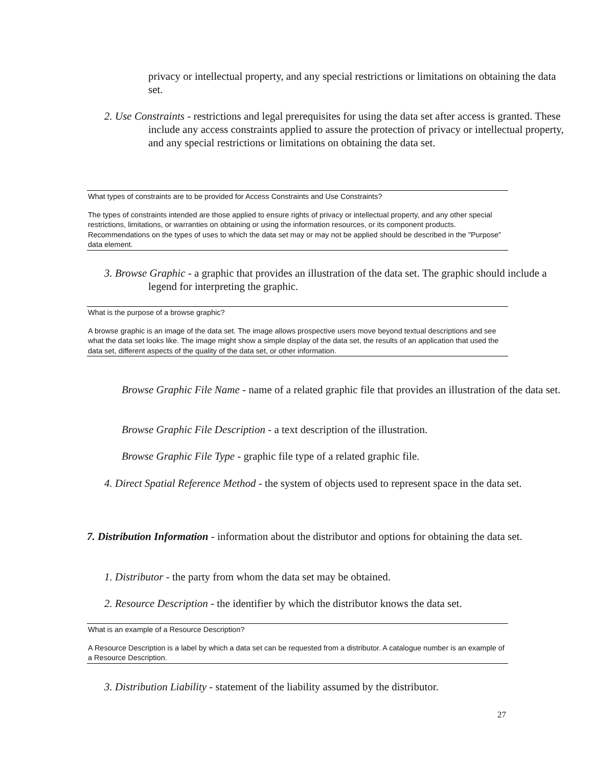privacy or intellectual property, and any special restrictions or limitations on obtaining the data set.
2. Use Constraints - restrictions and legal prerequisites for using the data set after access is granted. These include any access constraints applied to assure the protection of privacy or intellectual property, and any special restrictions or limitations on obtaining the data set.
What types of constraints are to be provided for Access Constraints and Use Constraints?
The types of constraints intended are those applied to ensure rights of privacy or intellectual property, and any other special restrictions, limitations, or warranties on obtaining or using the information resources, or its component products. Recommendations on the types of uses to which the data set may or may not be applied should be described in the "Purpose" data element.
3. Browse Graphic - a graphic that provides an illustration of the data set. The graphic should include a legend for interpreting the graphic.
What is the purpose of a browse graphic?
A browse graphic is an image of the data set. The image allows prospective users move beyond textual descriptions and see what the data set looks like. The image might show a simple display of the data set, the results of an application that used the data set, different aspects of the quality of the data set, or other information.
Browse Graphic File Name - name of a related graphic file that provides an illustration of the data set.
Browse Graphic File Description - a text description of the illustration.
Browse Graphic File Type - graphic file type of a related graphic file.
4. Direct Spatial Reference Method - the system of objects used to represent space in the data set.
7. Distribution Information - information about the distributor and options for obtaining the data set.
1. Distributor - the party from whom the data set may be obtained.
2. Resource Description - the identifier by which the distributor knows the data set.
What is an example of a Resource Description?
A Resource Description is a label by which a data set can be requested from a distributor. A catalogue number is an example of a Resource Description.
3. Distribution Liability - statement of the liability assumed by the distributor.
27